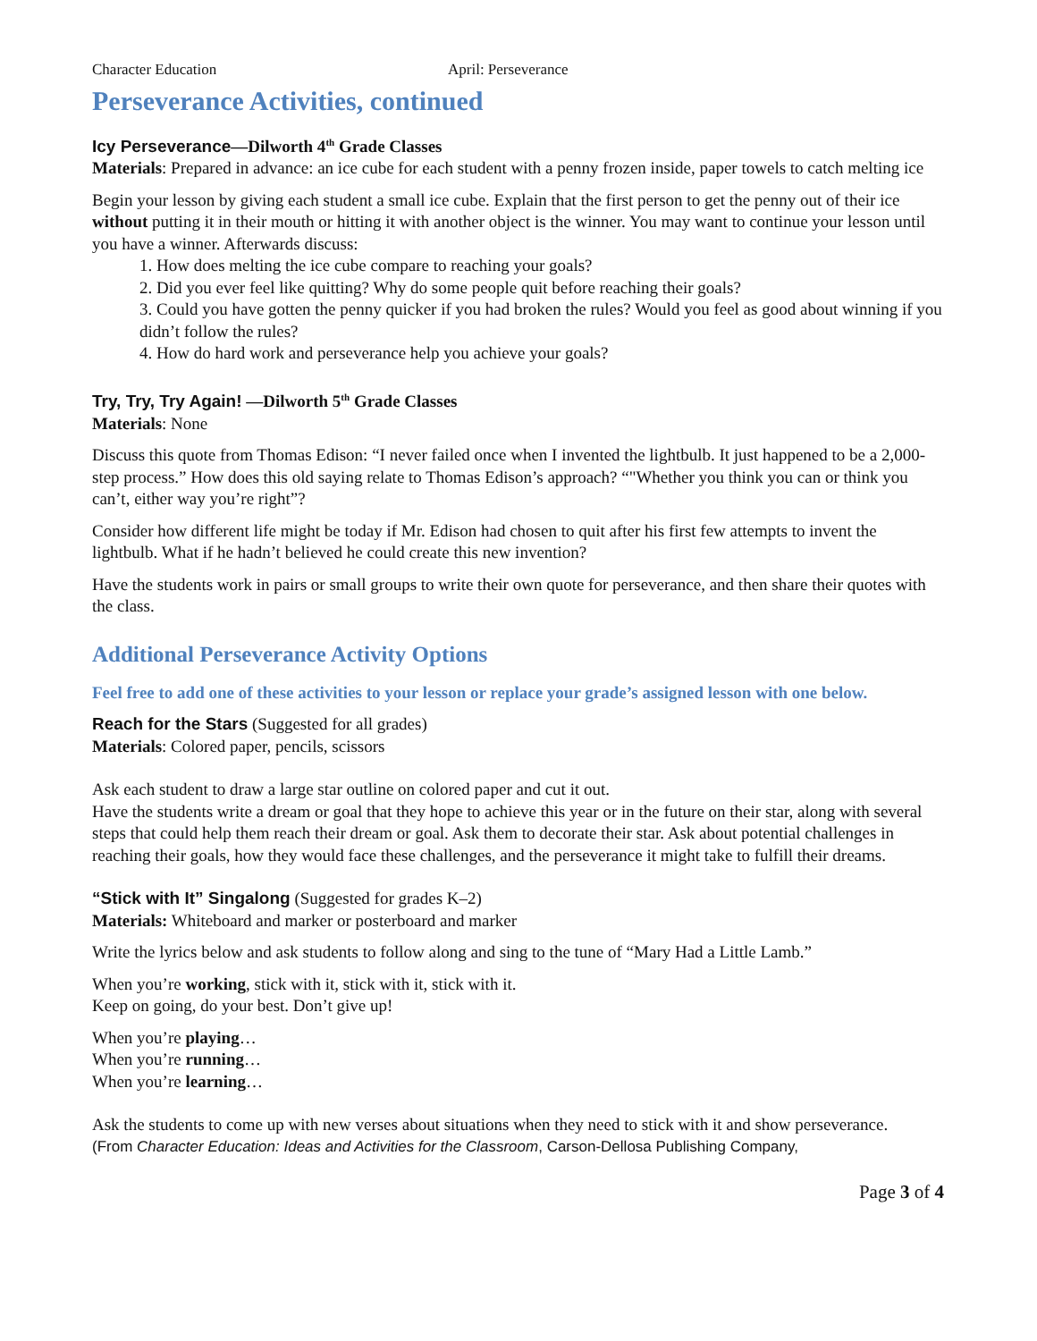Character Education April: Perseverance
Perseverance Activities, continued
Icy Perseverance—Dilworth 4<sup>th</sup> Grade Classes
Materials: Prepared in advance: an ice cube for each student with a penny frozen inside, paper towels to catch melting ice
Begin your lesson by giving each student a small ice cube. Explain that the first person to get the penny out of their ice without putting it in their mouth or hitting it with another object is the winner. You may want to continue your lesson until you have a winner. Afterwards discuss:
1. How does melting the ice cube compare to reaching your goals?
2. Did you ever feel like quitting? Why do some people quit before reaching their goals?
3. Could you have gotten the penny quicker if you had broken the rules? Would you feel as good about winning if you didn’t follow the rules?
4. How do hard work and perseverance help you achieve your goals?
Try, Try, Try Again! —Dilworth 5<sup>th</sup> Grade Classes
Materials: None
Discuss this quote from Thomas Edison: “I never failed once when I invented the lightbulb. It just happened to be a 2,000-step process.” How does this old saying relate to Thomas Edison’s approach? “"Whether you think you can or think you can’t, either way you’re right”?
Consider how different life might be today if Mr. Edison had chosen to quit after his first few attempts to invent the lightbulb. What if he hadn’t believed he could create this new invention?
Have the students work in pairs or small groups to write their own quote for perseverance, and then share their quotes with the class.
Additional Perseverance Activity Options
Feel free to add one of these activities to your lesson or replace your grade’s assigned lesson with one below.
Reach for the Stars (Suggested for all grades)
Materials: Colored paper, pencils, scissors
Ask each student to draw a large star outline on colored paper and cut it out.
Have the students write a dream or goal that they hope to achieve this year or in the future on their star, along with several steps that could help them reach their dream or goal. Ask them to decorate their star. Ask about potential challenges in reaching their goals, how they would face these challenges, and the perseverance it might take to fulfill their dreams.
“Stick with It” Singalong (Suggested for grades K–2)
Materials: Whiteboard and marker or posterboard and marker
Write the lyrics below and ask students to follow along and sing to the tune of “Mary Had a Little Lamb.”
When you’re working, stick with it, stick with it, stick with it.
Keep on going, do your best. Don’t give up!
When you’re playing…
When you’re running…
When you’re learning…
Ask the students to come up with new verses about situations when they need to stick with it and show perseverance.
(From Character Education: Ideas and Activities for the Classroom, Carson-Dellosa Publishing Company,
Page 3 of 4